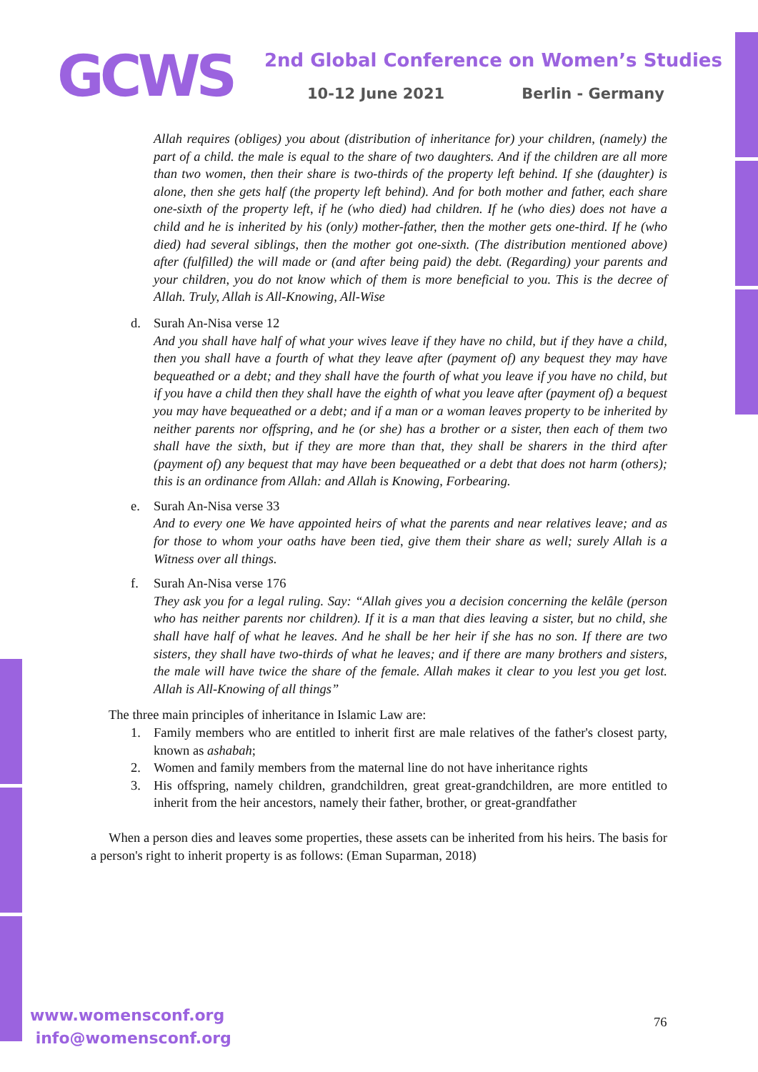GCWS
2nd Global Conference on Women’s Studies
10-12 June 2021 Berlin - Germany
Allah requires (obliges) you about (distribution of inheritance for) your children, (namely) the part of a child. the male is equal to the share of two daughters. And if the children are all more than two women, then their share is two-thirds of the property left behind. If she (daughter) is alone, then she gets half (the property left behind). And for both mother and father, each share one-sixth of the property left, if he (who died) had children. If he (who dies) does not have a child and he is inherited by his (only) mother-father, then the mother gets one-third. If he (who died) had several siblings, then the mother got one-sixth. (The distribution mentioned above) after (fulfilled) the will made or (and after being paid) the debt. (Regarding) your parents and your children, you do not know which of them is more beneficial to you. This is the decree of Allah. Truly, Allah is All-Knowing, All-Wise
d. Surah An-Nisa verse 12
And you shall have half of what your wives leave if they have no child, but if they have a child, then you shall have a fourth of what they leave after (payment of) any bequest they may have bequeathed or a debt; and they shall have the fourth of what you leave if you have no child, but if you have a child then they shall have the eighth of what you leave after (payment of) a bequest you may have bequeathed or a debt; and if a man or a woman leaves property to be inherited by neither parents nor offspring, and he (or she) has a brother or a sister, then each of them two shall have the sixth, but if they are more than that, they shall be sharers in the third after (payment of) any bequest that may have been bequeathed or a debt that does not harm (others); this is an ordinance from Allah: and Allah is Knowing, Forbearing.
e. Surah An-Nisa verse 33
And to every one We have appointed heirs of what the parents and near relatives leave; and as for those to whom your oaths have been tied, give them their share as well; surely Allah is a Witness over all things.
f. Surah An-Nisa verse 176
They ask you for a legal ruling. Say: “Allah gives you a decision concerning the kelâle (person who has neither parents nor children). If it is a man that dies leaving a sister, but no child, she shall have half of what he leaves. And he shall be her heir if she has no son. If there are two sisters, they shall have two-thirds of what he leaves; and if there are many brothers and sisters, the male will have twice the share of the female. Allah makes it clear to you lest you get lost. Allah is All-Knowing of all things”
The three main principles of inheritance in Islamic Law are:
1. Family members who are entitled to inherit first are male relatives of the father's closest party, known as ashabah;
2. Women and family members from the maternal line do not have inheritance rights
3. His offspring, namely children, grandchildren, great great-grandchildren, are more entitled to inherit from the heir ancestors, namely their father, brother, or great-grandfather
When a person dies and leaves some properties, these assets can be inherited from his heirs. The basis for a person's right to inherit property is as follows: (Eman Suparman, 2018)
www.womensconf.org
info@womensconf.org
76